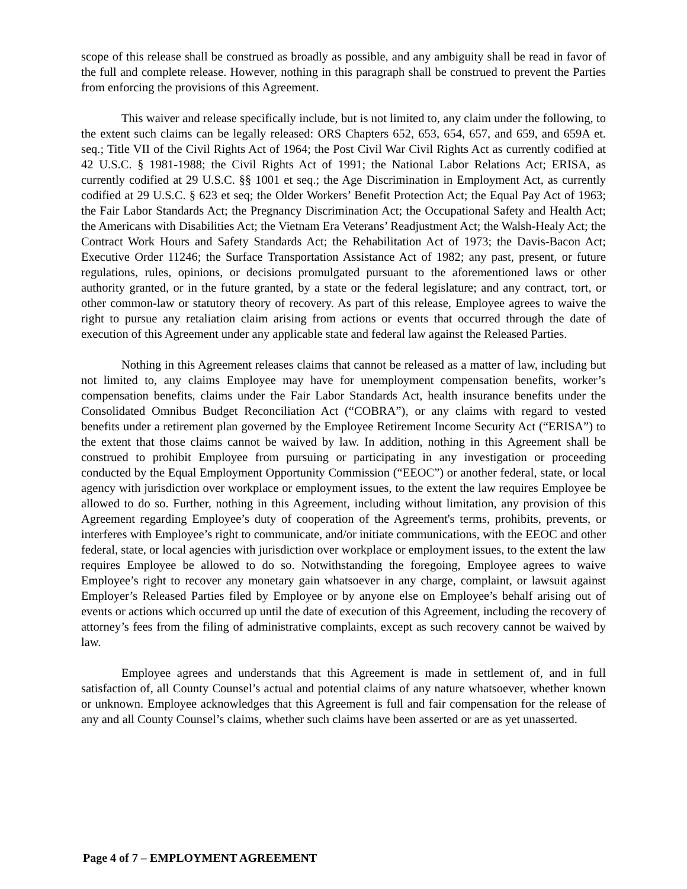scope of this release shall be construed as broadly as possible, and any ambiguity shall be read in favor of the full and complete release. However, nothing in this paragraph shall be construed to prevent the Parties from enforcing the provisions of this Agreement.
This waiver and release specifically include, but is not limited to, any claim under the following, to the extent such claims can be legally released: ORS Chapters 652, 653, 654, 657, and 659, and 659A et. seq.; Title VII of the Civil Rights Act of 1964; the Post Civil War Civil Rights Act as currently codified at 42 U.S.C. § 1981-1988; the Civil Rights Act of 1991; the National Labor Relations Act; ERISA, as currently codified at 29 U.S.C. §§ 1001 et seq.; the Age Discrimination in Employment Act, as currently codified at 29 U.S.C. § 623 et seq; the Older Workers’ Benefit Protection Act; the Equal Pay Act of 1963; the Fair Labor Standards Act; the Pregnancy Discrimination Act; the Occupational Safety and Health Act; the Americans with Disabilities Act; the Vietnam Era Veterans’ Readjustment Act; the Walsh-Healy Act; the Contract Work Hours and Safety Standards Act; the Rehabilitation Act of 1973; the Davis-Bacon Act; Executive Order 11246; the Surface Transportation Assistance Act of 1982; any past, present, or future regulations, rules, opinions, or decisions promulgated pursuant to the aforementioned laws or other authority granted, or in the future granted, by a state or the federal legislature; and any contract, tort, or other common-law or statutory theory of recovery. As part of this release, Employee agrees to waive the right to pursue any retaliation claim arising from actions or events that occurred through the date of execution of this Agreement under any applicable state and federal law against the Released Parties.
Nothing in this Agreement releases claims that cannot be released as a matter of law, including but not limited to, any claims Employee may have for unemployment compensation benefits, worker’s compensation benefits, claims under the Fair Labor Standards Act, health insurance benefits under the Consolidated Omnibus Budget Reconciliation Act (“COBRA”), or any claims with regard to vested benefits under a retirement plan governed by the Employee Retirement Income Security Act (“ERISA”) to the extent that those claims cannot be waived by law. In addition, nothing in this Agreement shall be construed to prohibit Employee from pursuing or participating in any investigation or proceeding conducted by the Equal Employment Opportunity Commission (“EEOC”) or another federal, state, or local agency with jurisdiction over workplace or employment issues, to the extent the law requires Employee be allowed to do so. Further, nothing in this Agreement, including without limitation, any provision of this Agreement regarding Employee’s duty of cooperation of the Agreement's terms, prohibits, prevents, or interferes with Employee’s right to communicate, and/or initiate communications, with the EEOC and other federal, state, or local agencies with jurisdiction over workplace or employment issues, to the extent the law requires Employee be allowed to do so. Notwithstanding the foregoing, Employee agrees to waive Employee’s right to recover any monetary gain whatsoever in any charge, complaint, or lawsuit against Employer’s Released Parties filed by Employee or by anyone else on Employee’s behalf arising out of events or actions which occurred up until the date of execution of this Agreement, including the recovery of attorney’s fees from the filing of administrative complaints, except as such recovery cannot be waived by law.
Employee agrees and understands that this Agreement is made in settlement of, and in full satisfaction of, all County Counsel’s actual and potential claims of any nature whatsoever, whether known or unknown. Employee acknowledges that this Agreement is full and fair compensation for the release of any and all County Counsel’s claims, whether such claims have been asserted or are as yet unasserted.
Page 4 of 7 – EMPLOYMENT AGREEMENT